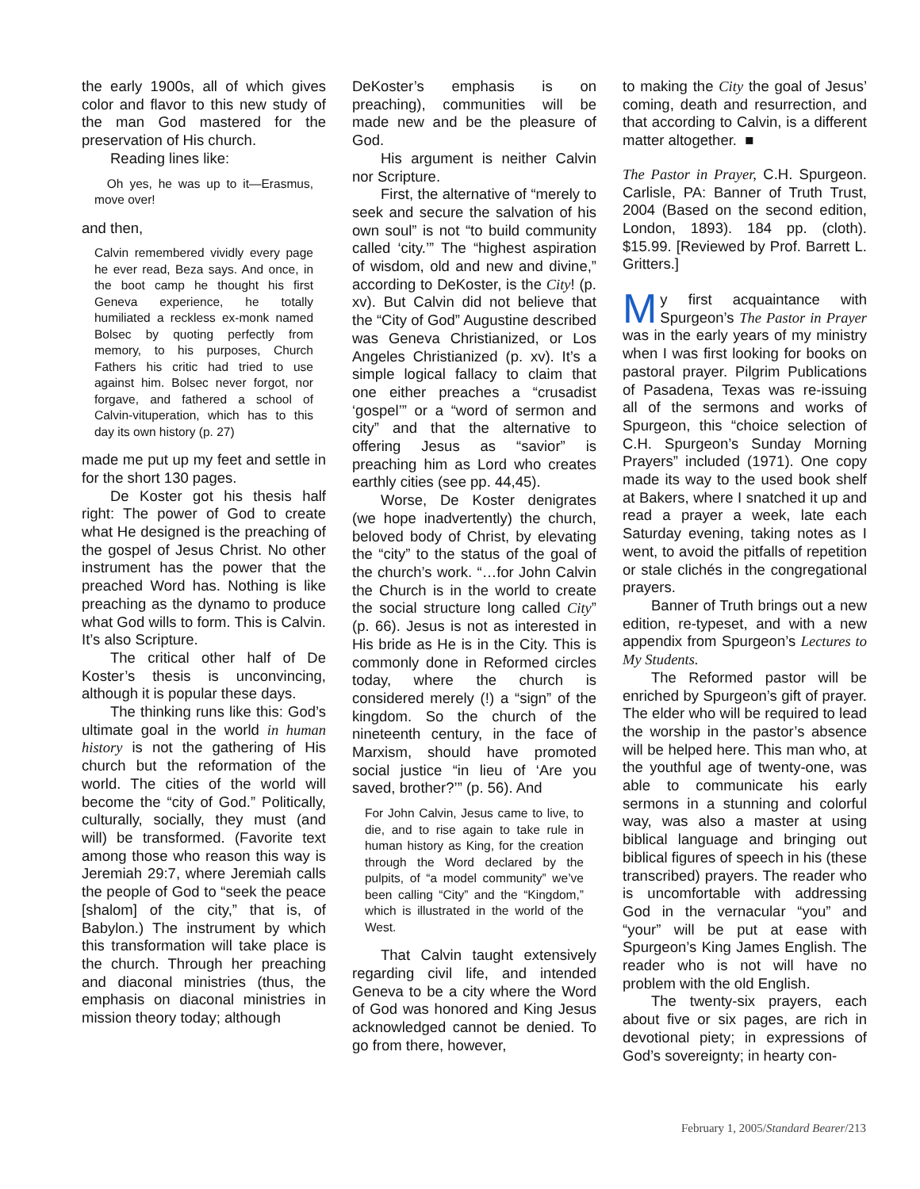the early 1900s, all of which gives color and flavor to this new study of the man God mastered for the preservation of His church.
Reading lines like:
Oh yes, he was up to it—Erasmus, move over!
and then,
Calvin remembered vividly every page he ever read, Beza says. And once, in the boot camp he thought his first Geneva experience, he totally humiliated a reckless ex-monk named Bolsec by quoting perfectly from memory, to his purposes, Church Fathers his critic had tried to use against him. Bolsec never forgot, nor forgave, and fathered a school of Calvin-vituperation, which has to this day its own history (p. 27)
made me put up my feet and settle in for the short 130 pages.
De Koster got his thesis half right: The power of God to create what He designed is the preaching of the gospel of Jesus Christ. No other instrument has the power that the preached Word has. Nothing is like preaching as the dynamo to produce what God wills to form. This is Calvin. It’s also Scripture.
The critical other half of De Koster’s thesis is unconvincing, although it is popular these days.
The thinking runs like this: God’s ultimate goal in the world in human history is not the gathering of His church but the reformation of the world. The cities of the world will become the “city of God.” Politically, culturally, socially, they must (and will) be transformed. (Favorite text among those who reason this way is Jeremiah 29:7, where Jeremiah calls the people of God to “seek the peace [shalom] of the city,” that is, of Babylon.) The instrument by which this transformation will take place is the church. Through her preaching and diaconal ministries (thus, the emphasis on diaconal ministries in mission theory today; although
DeKoster’s emphasis is on preaching), communities will be made new and be the pleasure of God.
His argument is neither Calvin nor Scripture.
First, the alternative of “merely to seek and secure the salvation of his own soul” is not “to build community called ‘city.’” The “highest aspiration of wisdom, old and new and divine,” according to DeKoster, is the City! (p. xv). But Calvin did not believe that the “City of God” Augustine described was Geneva Christianized, or Los Angeles Christianized (p. xv). It’s a simple logical fallacy to claim that one either preaches a “crusadist ‘gospel’” or a “word of sermon and city” and that the alternative to offering Jesus as “savior” is preaching him as Lord who creates earthly cities (see pp. 44,45).
Worse, De Koster denigrates (we hope inadvertently) the church, beloved body of Christ, by elevating the “city” to the status of the goal of the church’s work. “…for John Calvin the Church is in the world to create the social structure long called City” (p. 66). Jesus is not as interested in His bride as He is in the City. This is commonly done in Reformed circles today, where the church is considered merely (!) a “sign” of the kingdom. So the church of the nineteenth century, in the face of Marxism, should have promoted social justice “in lieu of ‘Are you saved, brother?’” (p. 56). And
For John Calvin, Jesus came to live, to die, and to rise again to take rule in human history as King, for the creation through the Word declared by the pulpits, of “a model community” we’ve been calling “City” and the “Kingdom,” which is illustrated in the world of the West.
That Calvin taught extensively regarding civil life, and intended Geneva to be a city where the Word of God was honored and King Jesus acknowledged cannot be denied. To go from there, however,
to making the City the goal of Jesus’ coming, death and resurrection, and that according to Calvin, is a different matter altogether. ■
The Pastor in Prayer, C.H. Spurgeon. Carlisle, PA: Banner of Truth Trust, 2004 (Based on the second edition, London, 1893). 184 pp. (cloth). $15.99. [Reviewed by Prof. Barrett L. Gritters.]
My first acquaintance with Spurgeon’s The Pastor in Prayer was in the early years of my ministry when I was first looking for books on pastoral prayer. Pilgrim Publications of Pasadena, Texas was re-issuing all of the sermons and works of Spurgeon, this “choice selection of C.H. Spurgeon’s Sunday Morning Prayers” included (1971). One copy made its way to the used book shelf at Bakers, where I snatched it up and read a prayer a week, late each Saturday evening, taking notes as I went, to avoid the pitfalls of repetition or stale clichés in the congregational prayers.
Banner of Truth brings out a new edition, re-typeset, and with a new appendix from Spurgeon’s Lectures to My Students.
The Reformed pastor will be enriched by Spurgeon’s gift of prayer. The elder who will be required to lead the worship in the pastor’s absence will be helped here. This man who, at the youthful age of twenty-one, was able to communicate his early sermons in a stunning and colorful way, was also a master at using biblical language and bringing out biblical figures of speech in his (these transcribed) prayers. The reader who is uncomfortable with addressing God in the vernacular “you” and “your” will be put at ease with Spurgeon’s King James English. The reader who is not will have no problem with the old English.
The twenty-six prayers, each about five or six pages, are rich in devotional piety; in expressions of God’s sovereignty; in hearty con-
February 1, 2005/Standard Bearer/213